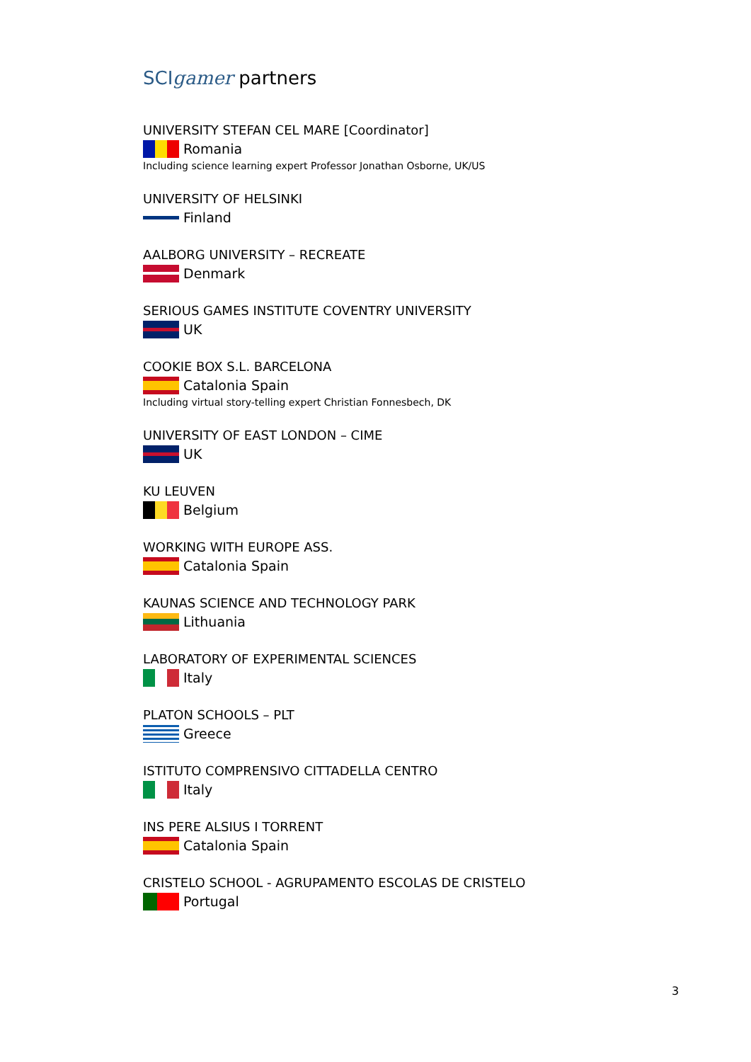SCI gamer partners
UNIVERSITY STEFAN CEL MARE [Coordinator]
Romania
Including science learning expert Professor Jonathan Osborne, UK/US
UNIVERSITY OF HELSINKI
Finland
AALBORG UNIVERSITY – RECREATE
Denmark
SERIOUS GAMES INSTITUTE COVENTRY UNIVERSITY
UK
COOKIE BOX S.L. BARCELONA
Catalonia Spain
Including virtual story-telling expert Christian Fonnesbech, DK
UNIVERSITY OF EAST LONDON – CIME
UK
KU LEUVEN
Belgium
WORKING WITH EUROPE ASS.
Catalonia Spain
KAUNAS SCIENCE AND TECHNOLOGY PARK
Lithuania
LABORATORY OF EXPERIMENTAL SCIENCES
Italy
PLATON SCHOOLS – PLT
Greece
ISTITUTO COMPRENSIVO CITTADELLA CENTRO
Italy
INS PERE ALSIUS I TORRENT
Catalonia Spain
CRISTELO SCHOOL - AGRUPAMENTO ESCOLAS DE CRISTELO
Portugal
3